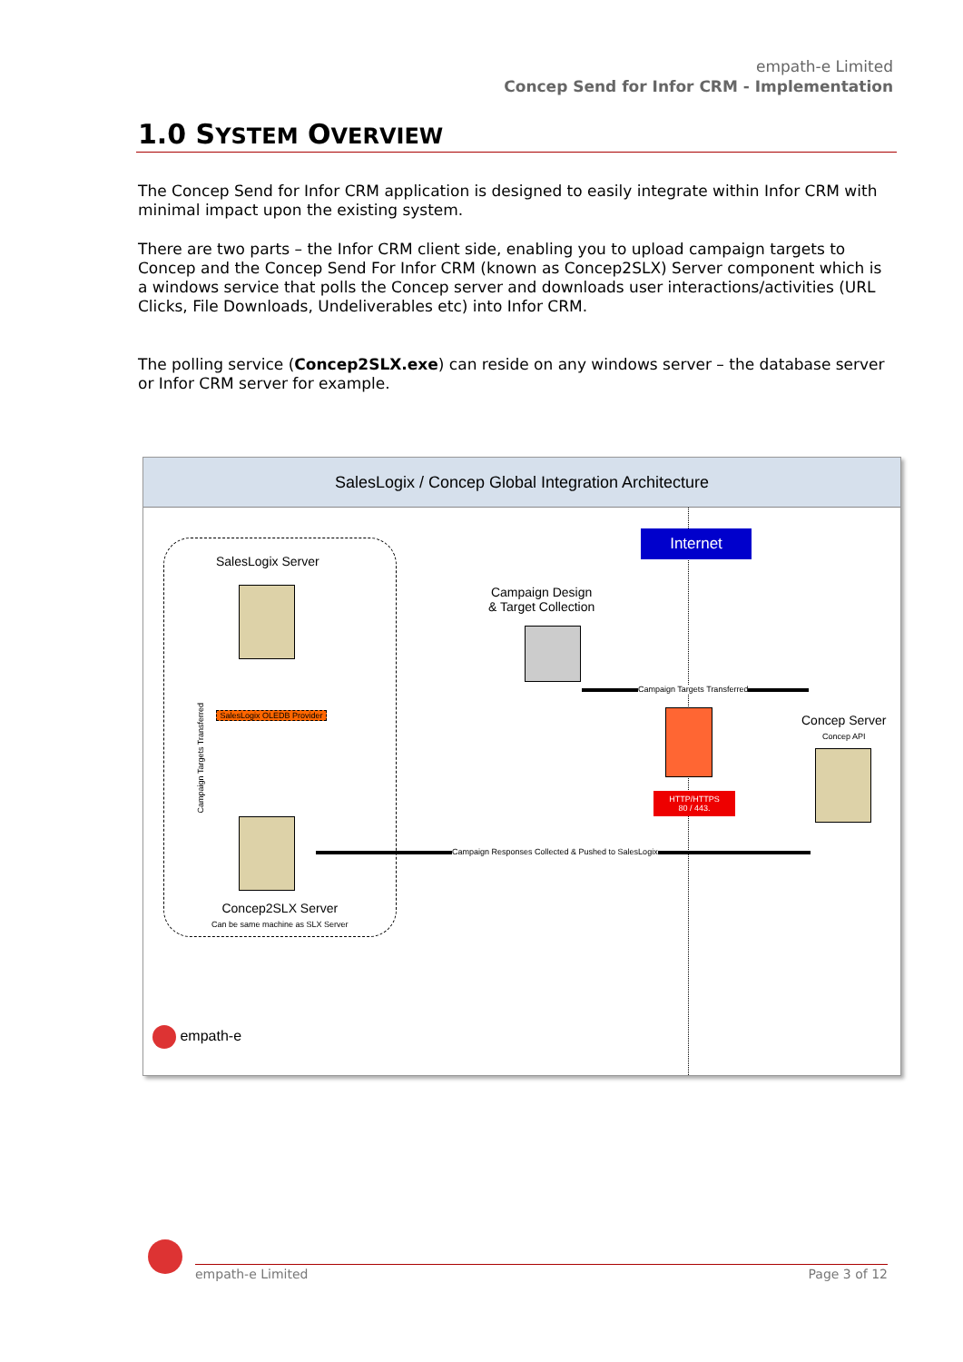empath-e Limited
Concep Send for Infor CRM - Implementation
1.0 SYSTEM OVERVIEW
The Concep Send for Infor CRM application is designed to easily integrate within Infor CRM with minimal impact upon the existing system.
There are two parts – the Infor CRM client side, enabling you to upload campaign targets to Concep and the Concep Send For Infor CRM (known as Concep2SLX) Server component which is a windows service that polls the Concep server and downloads user interactions/activities (URL Clicks, File Downloads, Undeliverables etc) into Infor CRM.
The polling service (Concep2SLX.exe) can reside on any windows server – the database server or Infor CRM server for example.
SalesLogix / Concep Global Integration Architecture
SalesLogix Server
SalesLogix OLEDB Provider
Concep2SLX Server
Can be same machine as SLX Server
Campaign Targets Transferred
Internet
Campaign Design
& Target Collection
Campaign Targets Transferred
HTTP/HTTPS
80 / 443.
Concep Server
Concep API
Campaign Responses Collected & Pushed to SalesLogix
empath-e
empath-e Limited Page 3 of 12